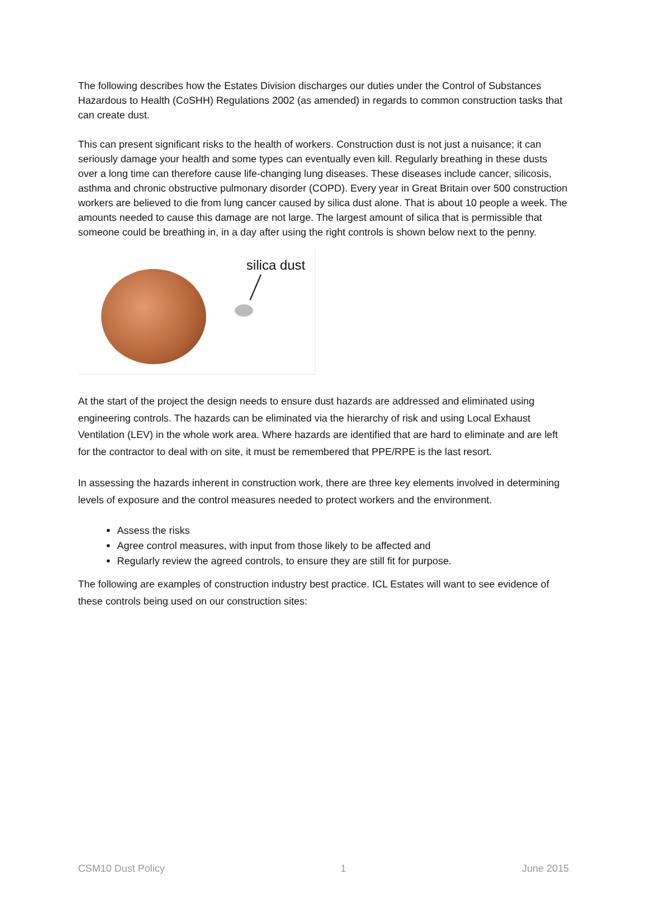The following describes how the Estates Division discharges our duties under the Control of Substances Hazardous to Health (CoSHH) Regulations 2002 (as amended) in regards to common construction tasks that can create dust.
This can present significant risks to the health of workers. Construction dust is not just a nuisance; it can seriously damage your health and some types can eventually even kill. Regularly breathing in these dusts over a long time can therefore cause life-changing lung diseases. These diseases include cancer, silicosis, asthma and chronic obstructive pulmonary disorder (COPD). Every year in Great Britain over 500 construction workers are believed to die from lung cancer caused by silica dust alone. That is about 10 people a week. The amounts needed to cause this damage are not large. The largest amount of silica that is permissible that someone could be breathing in, in a day after using the right controls is shown below next to the penny.
silica dust
At the start of the project the design needs to ensure dust hazards are addressed and eliminated using engineering controls. The hazards can be eliminated via the hierarchy of risk and using Local Exhaust Ventilation (LEV) in the whole work area. Where hazards are identified that are hard to eliminate and are left for the contractor to deal with on site, it must be remembered that PPE/RPE is the last resort.
In assessing the hazards inherent in construction work, there are three key elements involved in determining levels of exposure and the control measures needed to protect workers and the environment.
Assess the risks
Agree control measures, with input from those likely to be affected and
Regularly review the agreed controls, to ensure they are still fit for purpose.
The following are examples of construction industry best practice. ICL Estates will want to see evidence of these controls being used on our construction sites:
CSM10 Dust Policy 1 June 2015